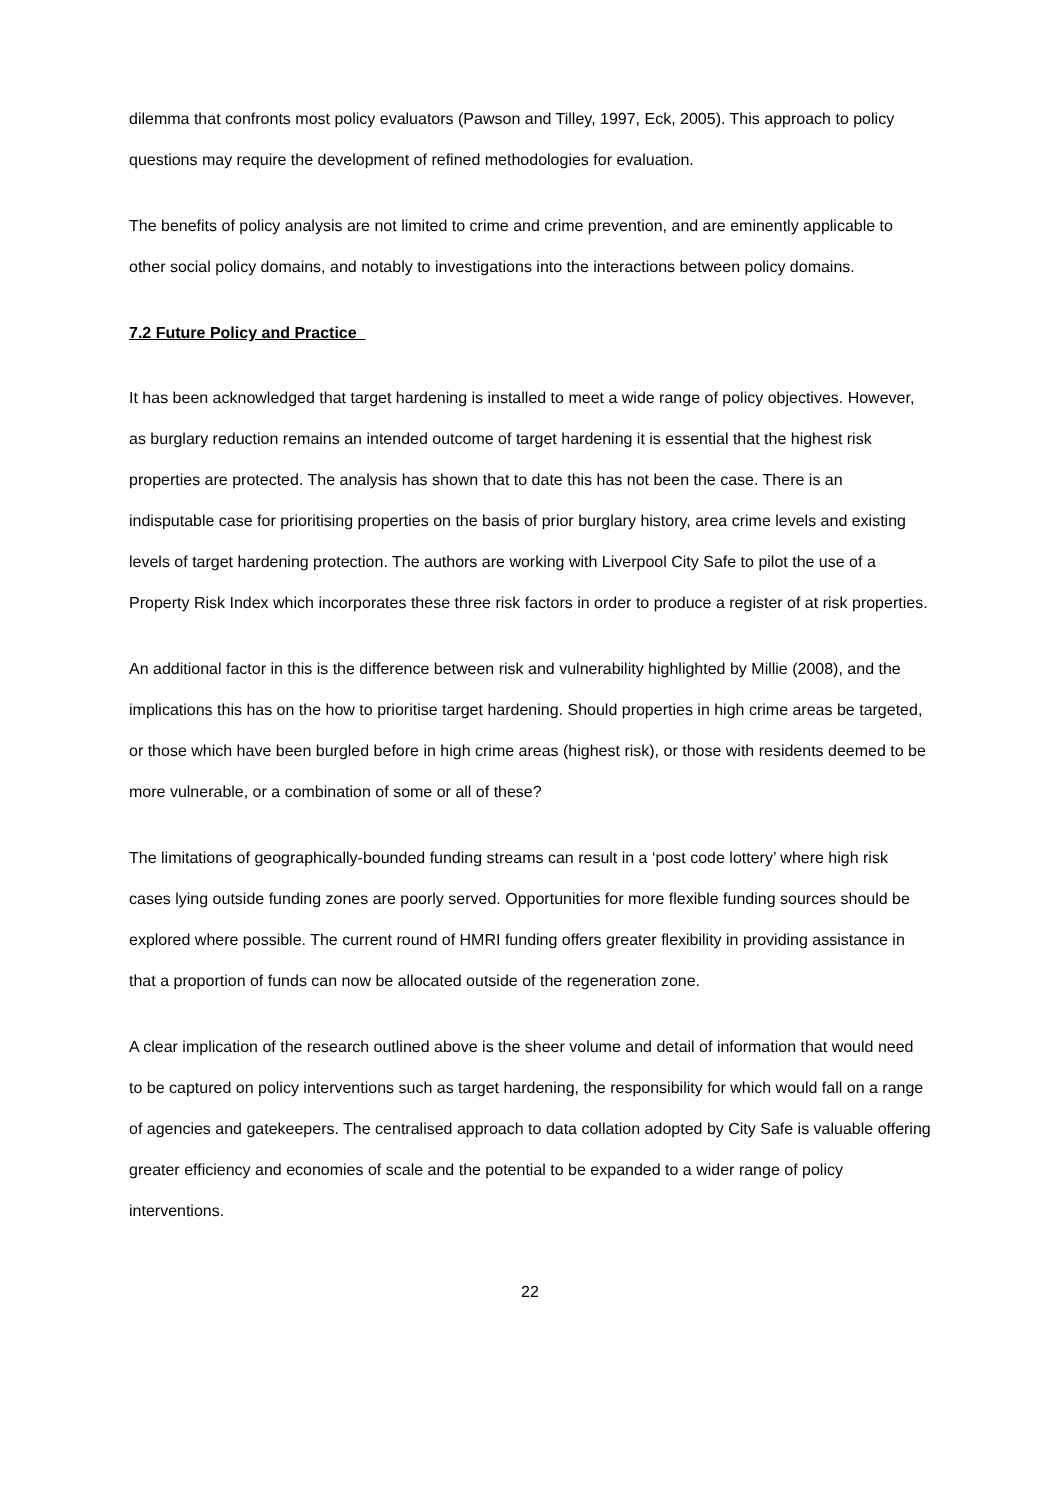dilemma that confronts most policy evaluators (Pawson and Tilley, 1997, Eck, 2005). This approach to policy questions may require the development of refined methodologies for evaluation.
The benefits of policy analysis are not limited to crime and crime prevention, and are eminently applicable to other social policy domains, and notably to investigations into the interactions between policy domains.
7.2 Future Policy and Practice
It has been acknowledged that target hardening is installed to meet a wide range of policy objectives. However, as burglary reduction remains an intended outcome of target hardening it is essential that the highest risk properties are protected. The analysis has shown that to date this has not been the case. There is an indisputable case for prioritising properties on the basis of prior burglary history, area crime levels and existing levels of target hardening protection. The authors are working with Liverpool City Safe to pilot the use of a Property Risk Index which incorporates these three risk factors in order to produce a register of at risk properties.
An additional factor in this is the difference between risk and vulnerability highlighted by Millie (2008), and the implications this has on the how to prioritise target hardening. Should properties in high crime areas be targeted, or those which have been burgled before in high crime areas (highest risk), or those with residents deemed to be more vulnerable, or a combination of some or all of these?
The limitations of geographically-bounded funding streams can result in a ‘post code lottery’ where high risk cases lying outside funding zones are poorly served. Opportunities for more flexible funding sources should be explored where possible. The current round of HMRI funding offers greater flexibility in providing assistance in that a proportion of funds can now be allocated outside of the regeneration zone.
A clear implication of the research outlined above is the sheer volume and detail of information that would need to be captured on policy interventions such as target hardening, the responsibility for which would fall on a range of agencies and gatekeepers. The centralised approach to data collation adopted by City Safe is valuable offering greater efficiency and economies of scale and the potential to be expanded to a wider range of policy interventions.
22